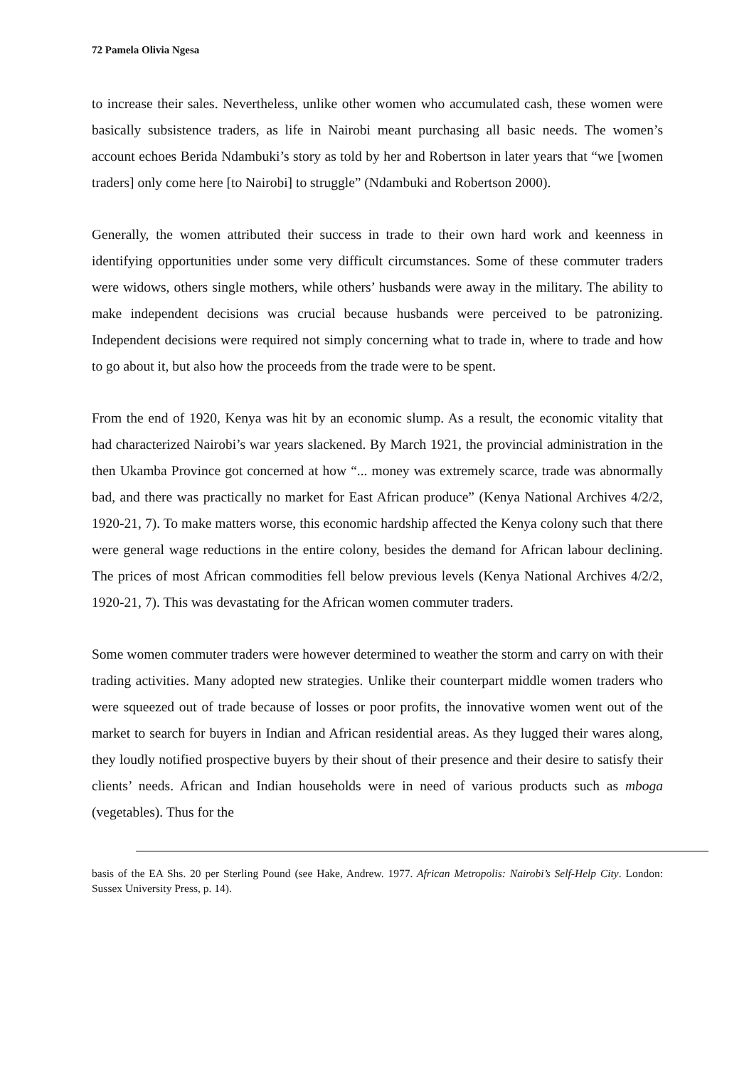72 Pamela Olivia Ngesa
to increase their sales. Nevertheless, unlike other women who accumulated cash, these women were basically subsistence traders, as life in Nairobi meant purchasing all basic needs. The women’s account echoes Berida Ndambuki’s story as told by her and Robertson in later years that “we [women traders] only come here [to Nairobi] to struggle” (Ndambuki and Robertson 2000).
Generally, the women attributed their success in trade to their own hard work and keenness in identifying opportunities under some very difficult circumstances. Some of these commuter traders were widows, others single mothers, while others’ husbands were away in the military. The ability to make independent decisions was crucial because husbands were perceived to be patronizing. Independent decisions were required not simply concerning what to trade in, where to trade and how to go about it, but also how the proceeds from the trade were to be spent.
From the end of 1920, Kenya was hit by an economic slump. As a result, the economic vitality that had characterized Nairobi’s war years slackened. By March 1921, the provincial administration in the then Ukamba Province got concerned at how “... money was extremely scarce, trade was abnormally bad, and there was practically no market for East African produce” (Kenya National Archives 4/2/2, 1920-21, 7). To make matters worse, this economic hardship affected the Kenya colony such that there were general wage reductions in the entire colony, besides the demand for African labour declining. The prices of most African commodities fell below previous levels (Kenya National Archives 4/2/2, 1920-21, 7). This was devastating for the African women commuter traders.
Some women commuter traders were however determined to weather the storm and carry on with their trading activities. Many adopted new strategies. Unlike their counterpart middle women traders who were squeezed out of trade because of losses or poor profits, the innovative women went out of the market to search for buyers in Indian and African residential areas. As they lugged their wares along, they loudly notified prospective buyers by their shout of their presence and their desire to satisfy their clients’ needs. African and Indian households were in need of various products such as mboga (vegetables). Thus for the
basis of the EA Shs. 20 per Sterling Pound (see Hake, Andrew. 1977. African Metropolis: Nairobi’s Self-Help City. London: Sussex University Press, p. 14).